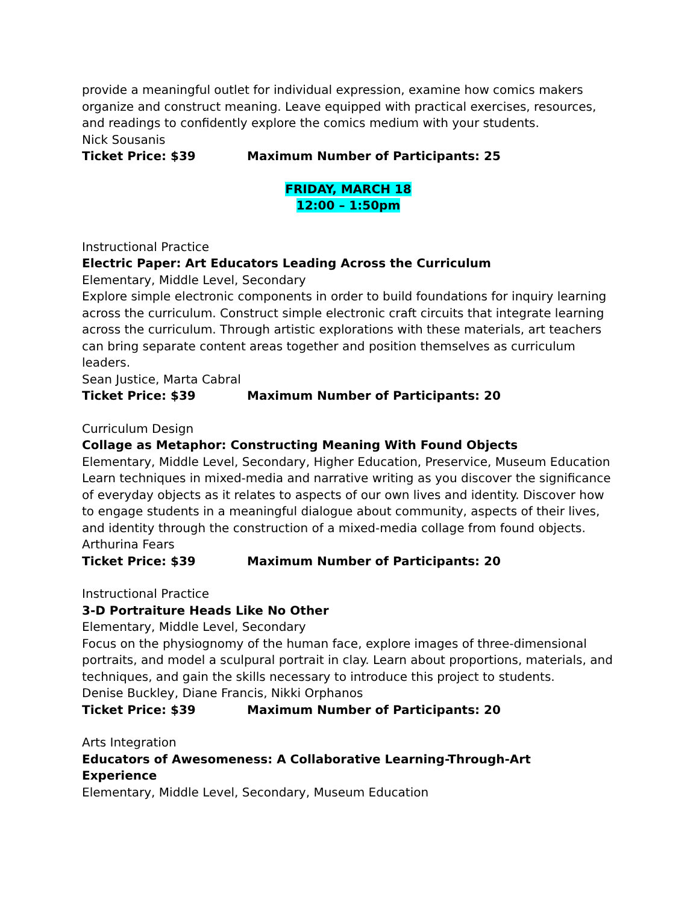provide a meaningful outlet for individual expression, examine how comics makers organize and construct meaning. Leave equipped with practical exercises, resources, and readings to confidently explore the comics medium with your students.
Nick Sousanis
Ticket Price: $39 Maximum Number of Participants: 25
FRIDAY, MARCH 18
12:00 – 1:50pm
Instructional Practice
Electric Paper: Art Educators Leading Across the Curriculum
Elementary, Middle Level, Secondary
Explore simple electronic components in order to build foundations for inquiry learning across the curriculum. Construct simple electronic craft circuits that integrate learning across the curriculum. Through artistic explorations with these materials, art teachers can bring separate content areas together and position themselves as curriculum leaders.
Sean Justice, Marta Cabral
Ticket Price: $39 Maximum Number of Participants: 20
Curriculum Design
Collage as Metaphor: Constructing Meaning With Found Objects
Elementary, Middle Level, Secondary, Higher Education, Preservice, Museum Education
Learn techniques in mixed-media and narrative writing as you discover the significance of everyday objects as it relates to aspects of our own lives and identity. Discover how to engage students in a meaningful dialogue about community, aspects of their lives, and identity through the construction of a mixed-media collage from found objects.
Arthurina Fears
Ticket Price: $39 Maximum Number of Participants: 20
Instructional Practice
3-D Portraiture Heads Like No Other
Elementary, Middle Level, Secondary
Focus on the physiognomy of the human face, explore images of three-dimensional portraits, and model a sculpural portrait in clay. Learn about proportions, materials, and techniques, and gain the skills necessary to introduce this project to students.
Denise Buckley, Diane Francis, Nikki Orphanos
Ticket Price: $39 Maximum Number of Participants: 20
Arts Integration
Educators of Awesomeness: A Collaborative Learning-Through-Art
Experience
Elementary, Middle Level, Secondary, Museum Education